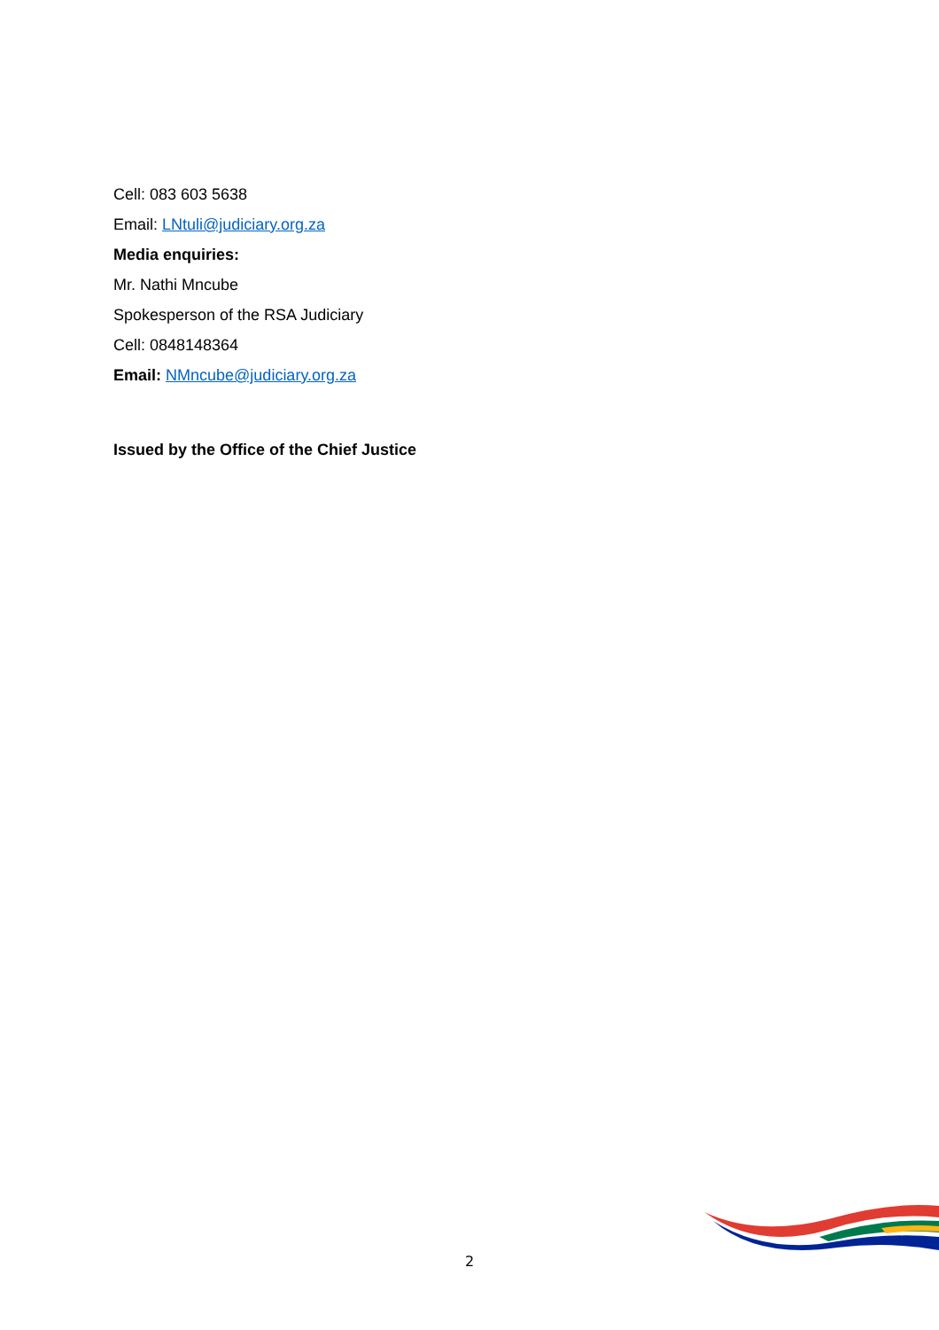Cell: 083 603 5638
Email: LNtuli@judiciary.org.za
Media enquiries:
Mr. Nathi Mncube
Spokesperson of the RSA Judiciary
Cell: 0848148364
Email: NMncube@judiciary.org.za
Issued by the Office of the Chief Justice
2